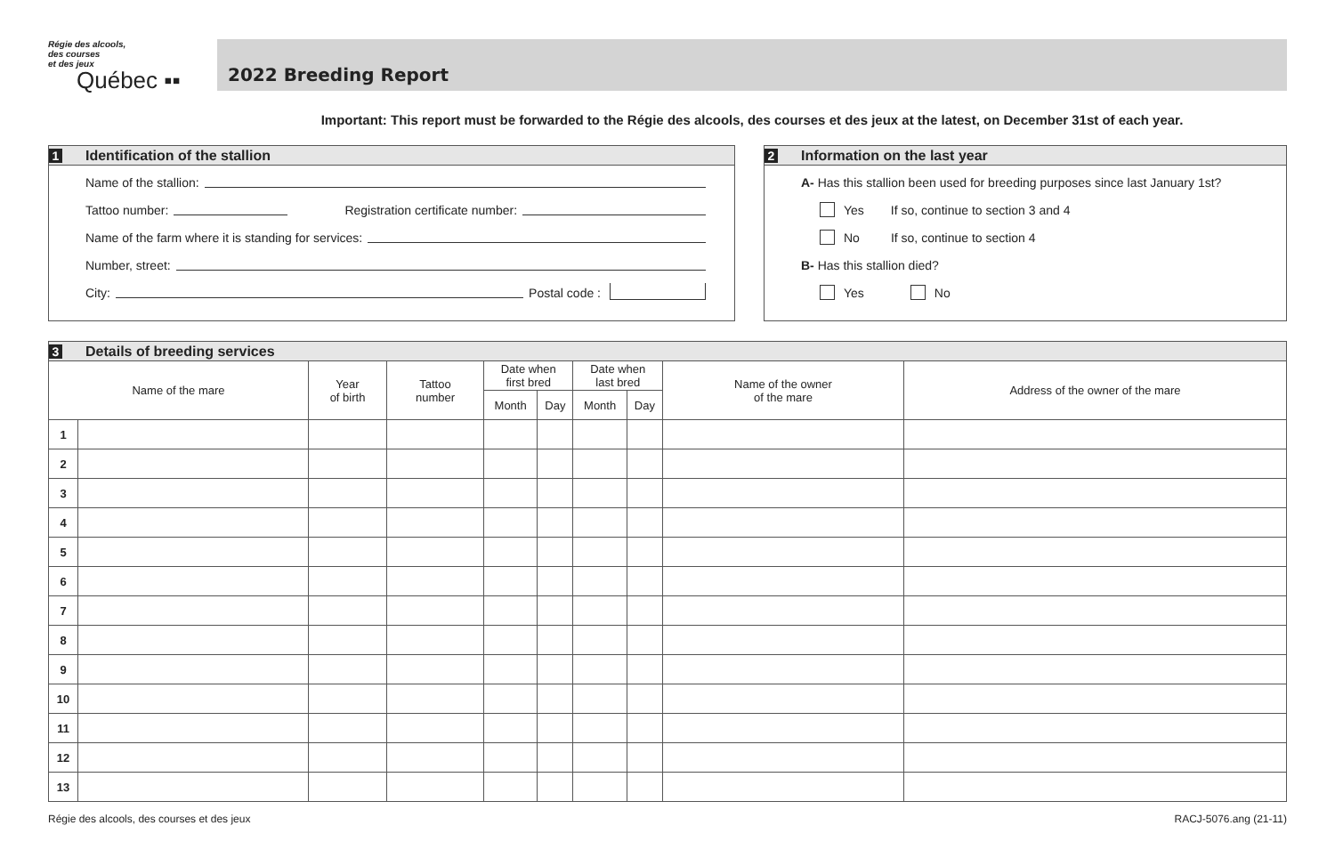Régie des alcools,
des courses
et des jeux
Québec ▪▪
2022 Breeding Report
Important: This report must be forwarded to the Régie des alcools, des courses et des jeux at the latest, on December 31st of each year.
1 Identification of the stallion
Name of the stallion:
Tattoo number: Registration certificate number:
Name of the farm where it is standing for services:
Number, street:
City: Postal code :
2 Information on the last year
A- Has this stallion been used for breeding purposes since last January 1st?
Yes If so, continue to section 3 and 4
No If so, continue to section 4
B- Has this stallion died?
Yes No
3 Details of breeding services
| Name of the mare | | Year of birth | Tattoo number | Date when first bred | | Date when last bred | | Name of the owner of the mare | Address of the owner of the mare |
| --- | --- | --- | --- | --- | --- | --- | --- | --- | --- |
| | | | | Month | Day | Month | Day | | |
| 1 | | | | | | | | | |
| 2 | | | | | | | | | |
| 3 | | | | | | | | | |
| 4 | | | | | | | | | |
| 5 | | | | | | | | | |
| 6 | | | | | | | | | |
| 7 | | | | | | | | | |
| 8 | | | | | | | | | |
| 9 | | | | | | | | | |
| 10 | | | | | | | | | |
| 11 | | | | | | | | | |
| 12 | | | | | | | | | |
| 13 | | | | | | | | | |
Régie des alcools, des courses et des jeux RACJ-5076.ang (21-11)